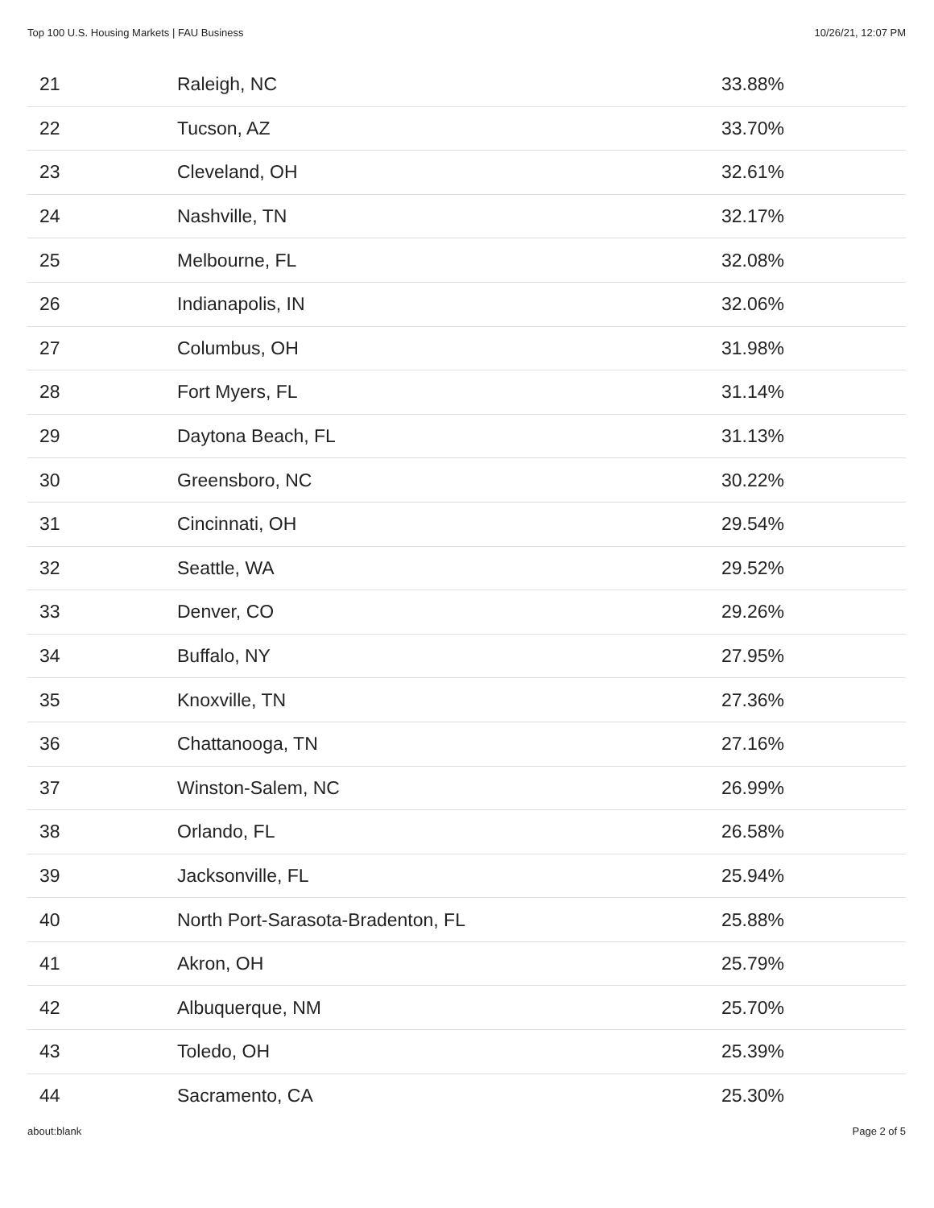Top 100 U.S. Housing Markets | FAU Business 10/26/21, 12:07 PM
| 21 | Raleigh, NC | 33.88% |
| 22 | Tucson, AZ | 33.70% |
| 23 | Cleveland, OH | 32.61% |
| 24 | Nashville, TN | 32.17% |
| 25 | Melbourne, FL | 32.08% |
| 26 | Indianapolis, IN | 32.06% |
| 27 | Columbus, OH | 31.98% |
| 28 | Fort Myers, FL | 31.14% |
| 29 | Daytona Beach, FL | 31.13% |
| 30 | Greensboro, NC | 30.22% |
| 31 | Cincinnati, OH | 29.54% |
| 32 | Seattle, WA | 29.52% |
| 33 | Denver, CO | 29.26% |
| 34 | Buffalo, NY | 27.95% |
| 35 | Knoxville, TN | 27.36% |
| 36 | Chattanooga, TN | 27.16% |
| 37 | Winston-Salem, NC | 26.99% |
| 38 | Orlando, FL | 26.58% |
| 39 | Jacksonville, FL | 25.94% |
| 40 | North Port-Sarasota-Bradenton, FL | 25.88% |
| 41 | Akron, OH | 25.79% |
| 42 | Albuquerque, NM | 25.70% |
| 43 | Toledo, OH | 25.39% |
| 44 | Sacramento, CA | 25.30% |
about:blank Page 2 of 5